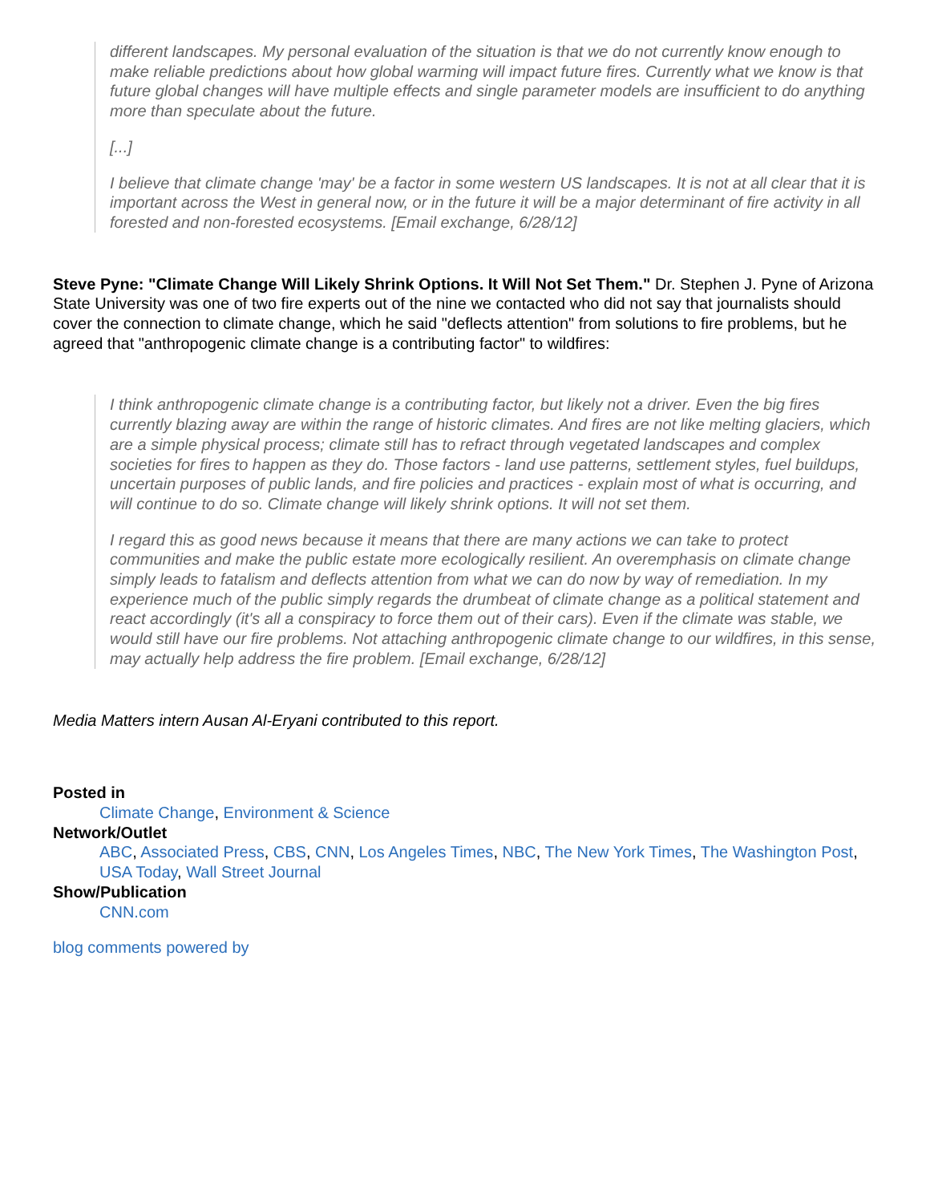different landscapes. My personal evaluation of the situation is that we do not currently know enough to make reliable predictions about how global warming will impact future fires. Currently what we know is that future global changes will have multiple effects and single parameter models are insufficient to do anything more than speculate about the future.
[...]
I believe that climate change 'may' be a factor in some western US landscapes. It is not at all clear that it is important across the West in general now, or in the future it will be a major determinant of fire activity in all forested and non-forested ecosystems. [Email exchange, 6/28/12]
Steve Pyne: "Climate Change Will Likely Shrink Options. It Will Not Set Them." Dr. Stephen J. Pyne of Arizona State University was one of two fire experts out of the nine we contacted who did not say that journalists should cover the connection to climate change, which he said "deflects attention" from solutions to fire problems, but he agreed that "anthropogenic climate change is a contributing factor" to wildfires:
I think anthropogenic climate change is a contributing factor, but likely not a driver. Even the big fires currently blazing away are within the range of historic climates. And fires are not like melting glaciers, which are a simple physical process; climate still has to refract through vegetated landscapes and complex societies for fires to happen as they do. Those factors - land use patterns, settlement styles, fuel buildups, uncertain purposes of public lands, and fire policies and practices - explain most of what is occurring, and will continue to do so. Climate change will likely shrink options. It will not set them.
I regard this as good news because it means that there are many actions we can take to protect communities and make the public estate more ecologically resilient. An overemphasis on climate change simply leads to fatalism and deflects attention from what we can do now by way of remediation. In my experience much of the public simply regards the drumbeat of climate change as a political statement and react accordingly (it's all a conspiracy to force them out of their cars). Even if the climate was stable, we would still have our fire problems. Not attaching anthropogenic climate change to our wildfires, in this sense, may actually help address the fire problem. [Email exchange, 6/28/12]
Media Matters intern Ausan Al-Eryani contributed to this report.
Posted in
Climate Change, Environment & Science
Network/Outlet
ABC, Associated Press, CBS, CNN, Los Angeles Times, NBC, The New York Times, The Washington Post, USA Today, Wall Street Journal
Show/Publication
CNN.com
blog comments powered by